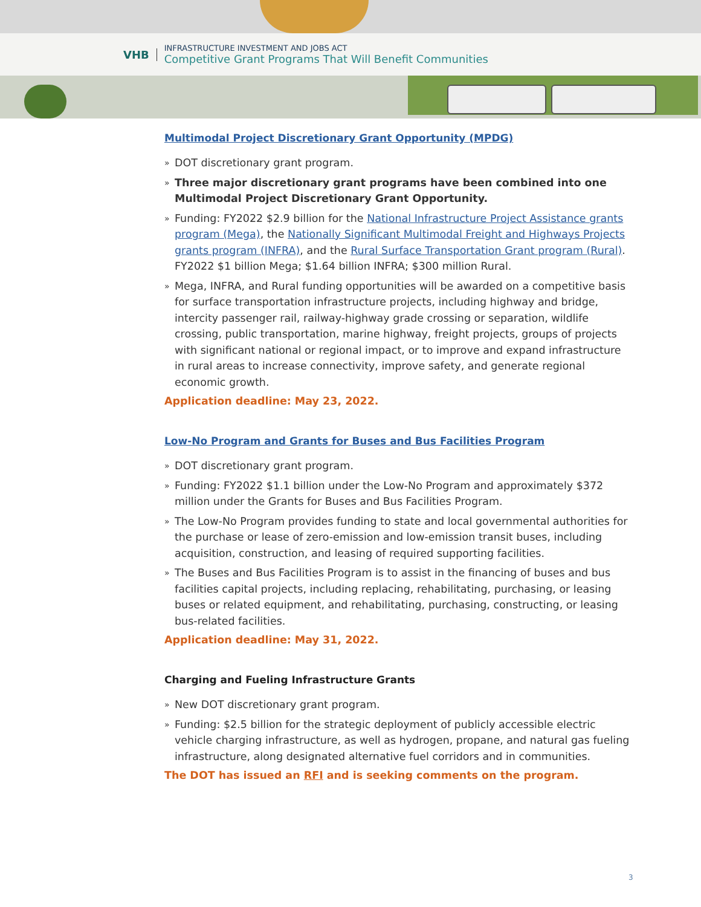VHB
INFRASTRUCTURE INVESTMENT AND JOBS ACT
Competitive Grant Programs That Will Benefit Communities
Multimodal Project Discretionary Grant Opportunity (MPDG)
» DOT discretionary grant program.
» Three major discretionary grant programs have been combined into one Multimodal Project Discretionary Grant Opportunity.
» Funding: FY2022 $2.9 billion for the National Infrastructure Project Assistance grants program (Mega), the Nationally Significant Multimodal Freight and Highways Projects grants program (INFRA), and the Rural Surface Transportation Grant program (Rural). FY2022 $1 billion Mega; $1.64 billion INFRA; $300 million Rural.
» Mega, INFRA, and Rural funding opportunities will be awarded on a competitive basis for surface transportation infrastructure projects, including highway and bridge, intercity passenger rail, railway-highway grade crossing or separation, wildlife crossing, public transportation, marine highway, freight projects, groups of projects with significant national or regional impact, or to improve and expand infrastructure in rural areas to increase connectivity, improve safety, and generate regional economic growth.
Application deadline: May 23, 2022.
Low-No Program and Grants for Buses and Bus Facilities Program
» DOT discretionary grant program.
» Funding: FY2022 $1.1 billion under the Low-No Program and approximately $372 million under the Grants for Buses and Bus Facilities Program.
» The Low-No Program provides funding to state and local governmental authorities for the purchase or lease of zero-emission and low-emission transit buses, including acquisition, construction, and leasing of required supporting facilities.
» The Buses and Bus Facilities Program is to assist in the financing of buses and bus facilities capital projects, including replacing, rehabilitating, purchasing, or leasing buses or related equipment, and rehabilitating, purchasing, constructing, or leasing bus-related facilities.
Application deadline: May 31, 2022.
Charging and Fueling Infrastructure Grants
» New DOT discretionary grant program.
» Funding: $2.5 billion for the strategic deployment of publicly accessible electric vehicle charging infrastructure, as well as hydrogen, propane, and natural gas fueling infrastructure, along designated alternative fuel corridors and in communities.
The DOT has issued an RFI and is seeking comments on the program.
3